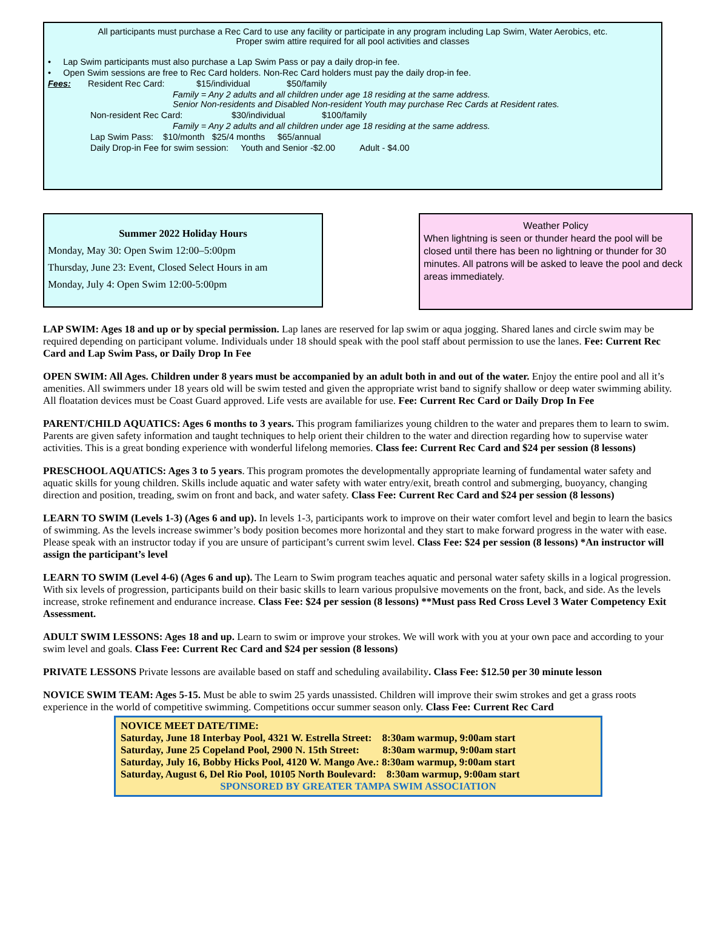All participants must purchase a Rec Card to use any facility or participate in any program including Lap Swim, Water Aerobics, etc.
Proper swim attire required for all pool activities and classes
• Lap Swim participants must also purchase a Lap Swim Pass or pay a daily drop-in fee.
• Open Swim sessions are free to Rec Card holders. Non-Rec Card holders must pay the daily drop-in fee.
Fees: Resident Rec Card: $15/individual $50/family
Family = Any 2 adults and all children under age 18 residing at the same address.
Senior Non-residents and Disabled Non-resident Youth may purchase Rec Cards at Resident rates.
Non-resident Rec Card: $30/individual $100/family
Family = Any 2 adults and all children under age 18 residing at the same address.
Lap Swim Pass: $10/month $25/4 months $65/annual
Daily Drop-in Fee for swim session: Youth and Senior -$2.00 Adult - $4.00
Summer 2022 Holiday Hours
Monday, May 30: Open Swim 12:00–5:00pm
Thursday, June 23: Event, Closed Select Hours in am
Monday, July 4: Open Swim 12:00-5:00pm
Weather Policy
When lightning is seen or thunder heard the pool will be closed until there has been no lightning or thunder for 30 minutes. All patrons will be asked to leave the pool and deck areas immediately.
LAP SWIM: Ages 18 and up or by special permission. Lap lanes are reserved for lap swim or aqua jogging. Shared lanes and circle swim may be required depending on participant volume. Individuals under 18 should speak with the pool staff about permission to use the lanes. Fee: Current Rec Card and Lap Swim Pass, or Daily Drop In Fee
OPEN SWIM: All Ages. Children under 8 years must be accompanied by an adult both in and out of the water. Enjoy the entire pool and all it’s amenities. All swimmers under 18 years old will be swim tested and given the appropriate wrist band to signify shallow or deep water swimming ability. All floatation devices must be Coast Guard approved. Life vests are available for use. Fee: Current Rec Card or Daily Drop In Fee
PARENT/CHILD AQUATICS: Ages 6 months to 3 years. This program familiarizes young children to the water and prepares them to learn to swim. Parents are given safety information and taught techniques to help orient their children to the water and direction regarding how to supervise water activities. This is a great bonding experience with wonderful lifelong memories. Class fee: Current Rec Card and $24 per session (8 lessons)
PRESCHOOL AQUATICS: Ages 3 to 5 years. This program promotes the developmentally appropriate learning of fundamental water safety and aquatic skills for young children. Skills include aquatic and water safety with water entry/exit, breath control and submerging, buoyancy, changing direction and position, treading, swim on front and back, and water safety. Class Fee: Current Rec Card and $24 per session (8 lessons)
LEARN TO SWIM (Levels 1-3) (Ages 6 and up). In levels 1-3, participants work to improve on their water comfort level and begin to learn the basics of swimming. As the levels increase swimmer’s body position becomes more horizontal and they start to make forward progress in the water with ease. Please speak with an instructor today if you are unsure of participant’s current swim level. Class Fee: $24 per session (8 lessons) *An instructor will assign the participant’s level
LEARN TO SWIM (Level 4-6) (Ages 6 and up). The Learn to Swim program teaches aquatic and personal water safety skills in a logical progression. With six levels of progression, participants build on their basic skills to learn various propulsive movements on the front, back, and side. As the levels increase, stroke refinement and endurance increase. Class Fee: $24 per session (8 lessons) **Must pass Red Cross Level 3 Water Competency Exit Assessment.
ADULT SWIM LESSONS: Ages 18 and up. Learn to swim or improve your strokes. We will work with you at your own pace and according to your swim level and goals. Class Fee: Current Rec Card and $24 per session (8 lessons)
PRIVATE LESSONS Private lessons are available based on staff and scheduling availability. Class Fee: $12.50 per 30 minute lesson
NOVICE SWIM TEAM: Ages 5-15. Must be able to swim 25 yards unassisted. Children will improve their swim strokes and get a grass roots experience in the world of competitive swimming. Competitions occur summer season only. Class Fee: Current Rec Card
NOVICE MEET DATE/TIME:
Saturday, June 18 Interbay Pool, 4321 W. Estrella Street: 8:30am warmup, 9:00am start
Saturday, June 25 Copeland Pool, 2900 N. 15th Street: 8:30am warmup, 9:00am start
Saturday, July 16, Bobby Hicks Pool, 4120 W. Mango Ave.: 8:30am warmup, 9:00am start
Saturday, August 6, Del Rio Pool, 10105 North Boulevard: 8:30am warmup, 9:00am start
SPONSORED BY GREATER TAMPA SWIM ASSOCIATION